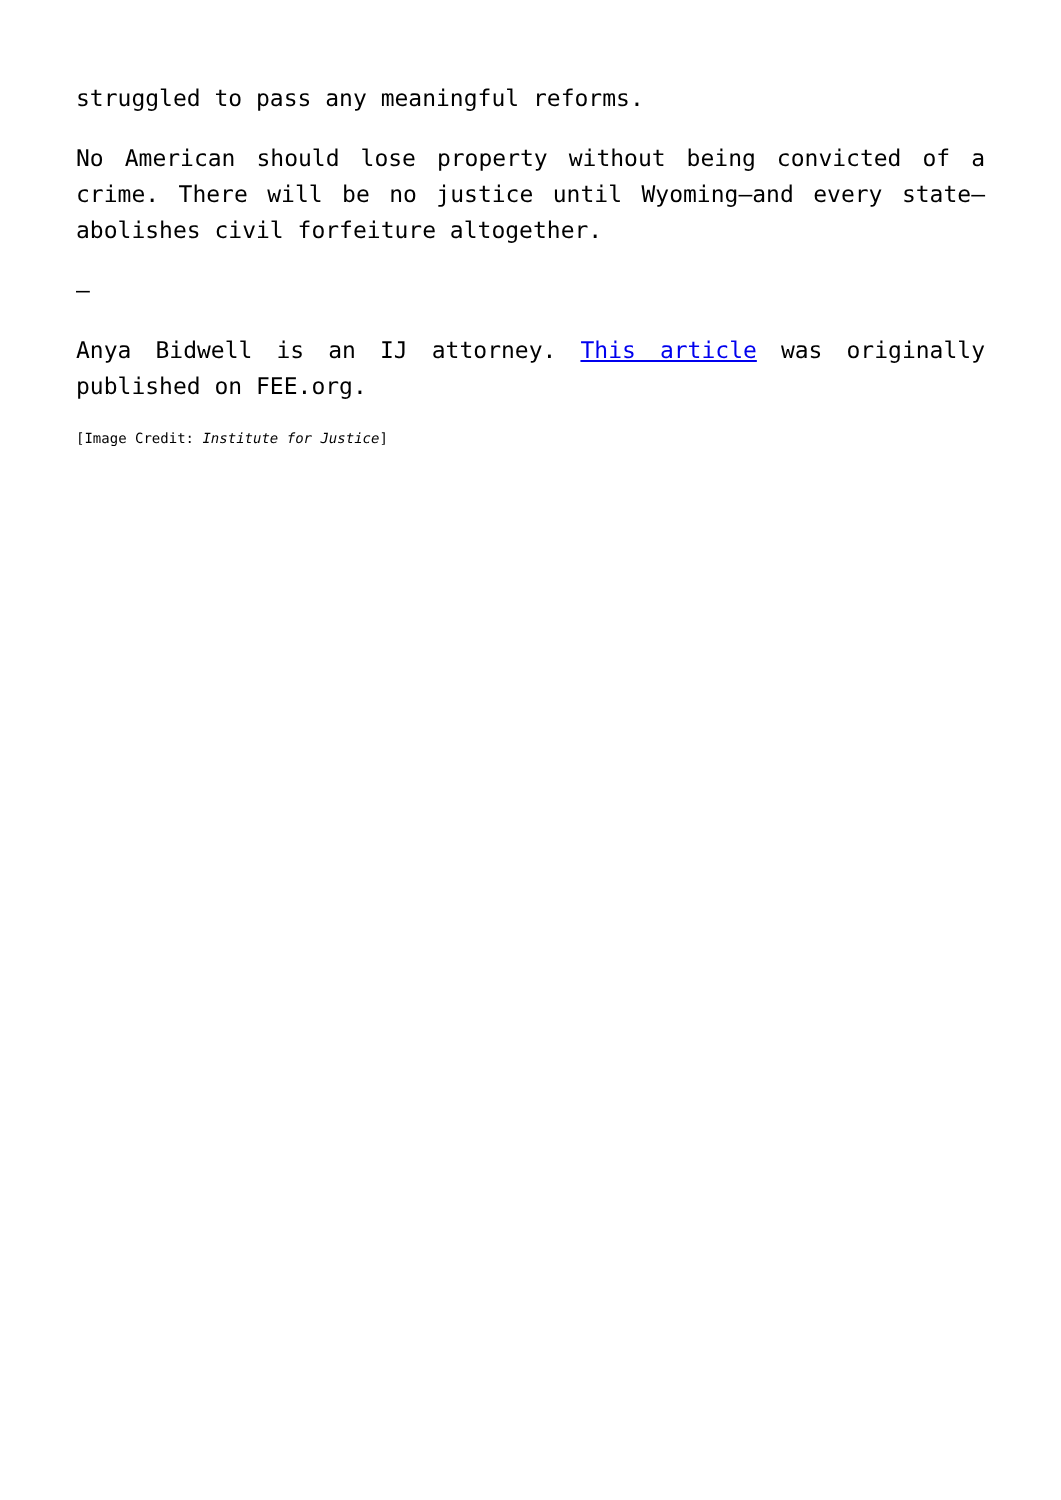struggled to pass any meaningful reforms.
No American should lose property without being convicted of a crime. There will be no justice until Wyoming—and every state—abolishes civil forfeiture altogether.
—
Anya Bidwell is an IJ attorney. This article was originally published on FEE.org.
[Image Credit: Institute for Justice]